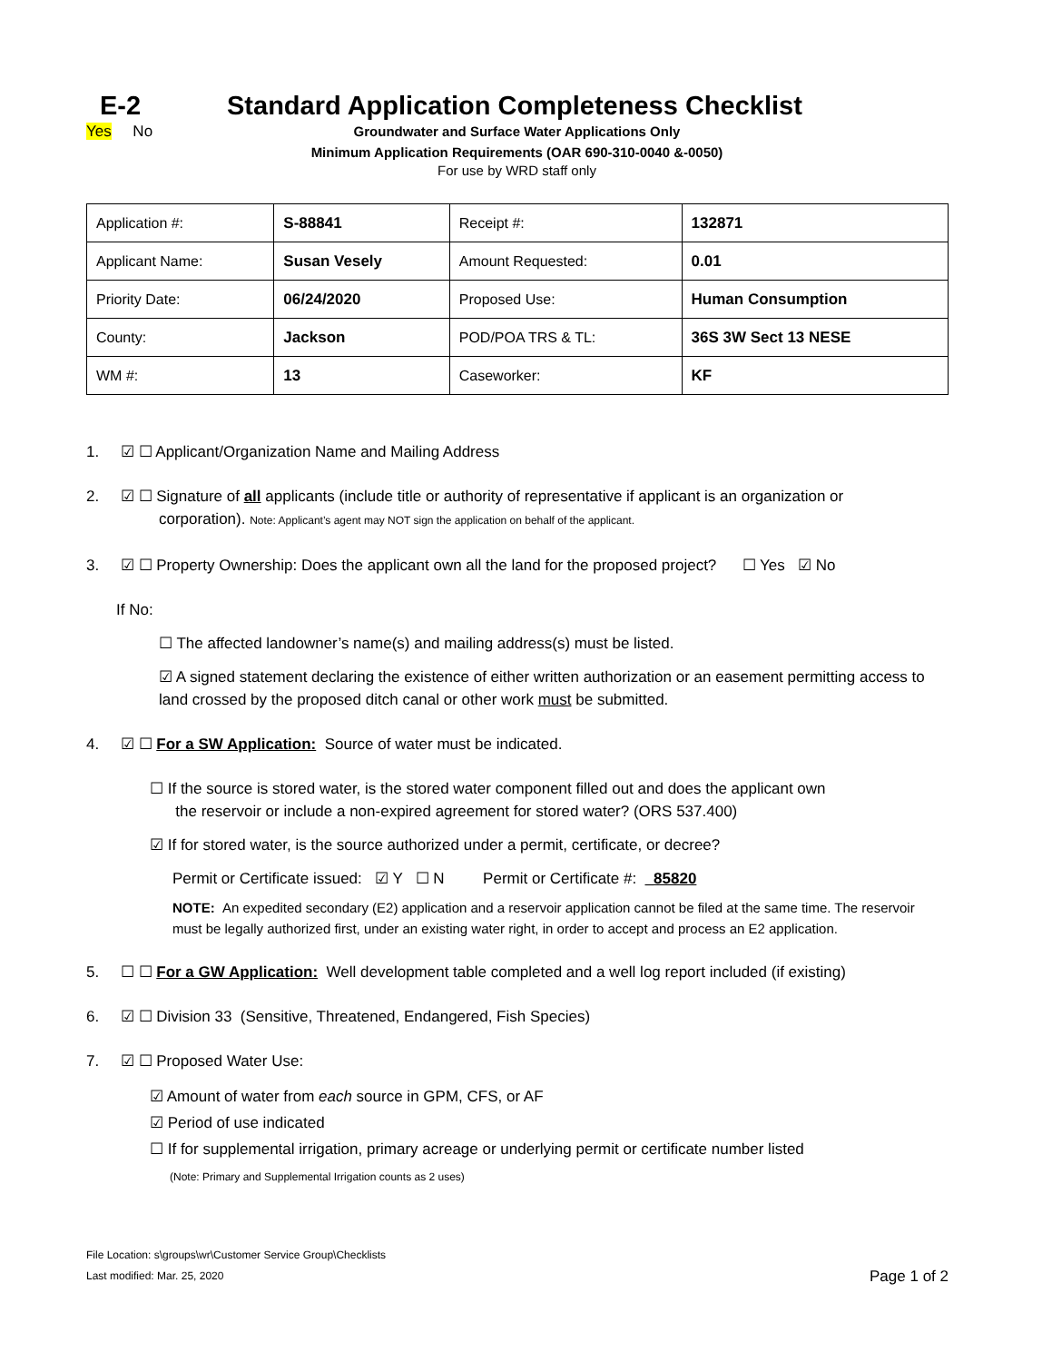E-2 Standard Application Completeness Checklist
Yes No
Groundwater and Surface Water Applications Only
Minimum Application Requirements (OAR 690-310-0040 &-0050)
For use by WRD staff only
| Application #: | S-88841 | Receipt #: | 132871 |
| Applicant Name: | Susan Vesely | Amount Requested: | 0.01 |
| Priority Date: | 06/24/2020 | Proposed Use: | Human Consumption |
| County: | Jackson | POD/POA TRS & TL: | 36S 3W Sect 13 NESE |
| WM #: | 13 | Caseworker: | KF |
1. ☑ ☐ Applicant/Organization Name and Mailing Address
2. ☑ ☐ Signature of all applicants (include title or authority of representative if applicant is an organization or
corporation). Note: Applicant’s agent may NOT sign the application on behalf of the applicant.
3. ☑ ☐ Property Ownership: Does the applicant own all the land for the proposed project? ☐ Yes ☑ No
If No:
☐ The affected landowner’s name(s) and mailing address(s) must be listed.
☑ A signed statement declaring the existence of either written authorization or an easement permitting access to land crossed by the proposed ditch canal or other work must be submitted.
4. ☑ ☐ For a SW Application: Source of water must be indicated.
☐ If the source is stored water, is the stored water component filled out and does the applicant own
the reservoir or include a non-expired agreement for stored water? (ORS 537.400)
☑ If for stored water, is the source authorized under a permit, certificate, or decree?
Permit or Certificate issued: ☑ Y ☐ N Permit or Certificate #: _85820
NOTE: An expedited secondary (E2) application and a reservoir application cannot be filed at the same time. The reservoir must be legally authorized first, under an existing water right, in order to accept and process an E2 application.
5. ☐ ☐ For a GW Application: Well development table completed and a well log report included (if existing)
6. ☑ ☐ Division 33 (Sensitive, Threatened, Endangered, Fish Species)
7. ☑ ☐ Proposed Water Use:
☑ Amount of water from each source in GPM, CFS, or AF
☑ Period of use indicated
☐ If for supplemental irrigation, primary acreage or underlying permit or certificate number listed
(Note: Primary and Supplemental Irrigation counts as 2 uses)
File Location: s\groups\wr\Customer Service Group\Checklists
Last modified: Mar. 25, 2020
Page 1 of 2